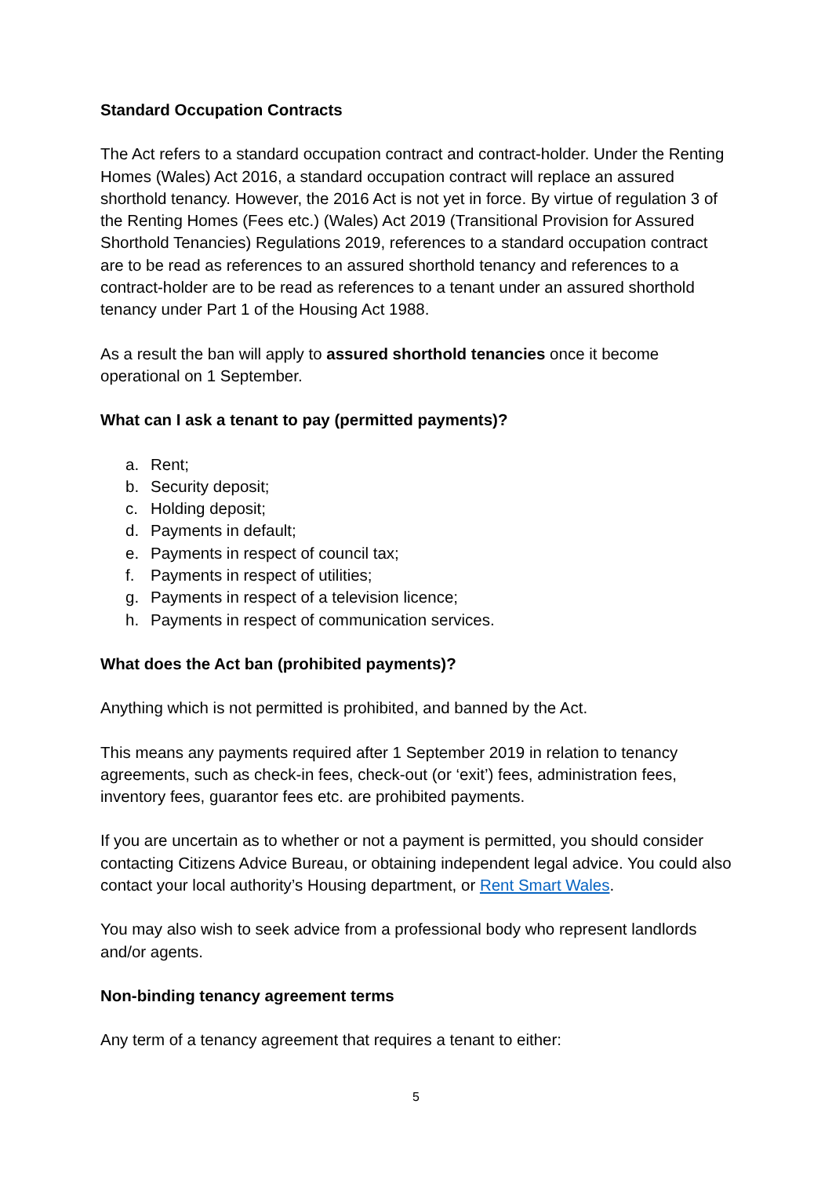Standard Occupation Contracts
The Act refers to a standard occupation contract and contract-holder. Under the Renting Homes (Wales) Act 2016, a standard occupation contract will replace an assured shorthold tenancy. However, the 2016 Act is not yet in force. By virtue of regulation 3 of the Renting Homes (Fees etc.) (Wales) Act 2019 (Transitional Provision for Assured Shorthold Tenancies) Regulations 2019, references to a standard occupation contract are to be read as references to an assured shorthold tenancy and references to a contract-holder are to be read as references to a tenant under an assured shorthold tenancy under Part 1 of the Housing Act 1988.
As a result the ban will apply to assured shorthold tenancies once it become operational on 1 September.
What can I ask a tenant to pay (permitted payments)?
a. Rent;
b. Security deposit;
c. Holding deposit;
d. Payments in default;
e. Payments in respect of council tax;
f. Payments in respect of utilities;
g. Payments in respect of a television licence;
h. Payments in respect of communication services.
What does the Act ban (prohibited payments)?
Anything which is not permitted is prohibited, and banned by the Act.
This means any payments required after 1 September 2019 in relation to tenancy agreements, such as check-in fees, check-out (or ‘exit’) fees, administration fees, inventory fees, guarantor fees etc. are prohibited payments.
If you are uncertain as to whether or not a payment is permitted, you should consider contacting Citizens Advice Bureau, or obtaining independent legal advice. You could also contact your local authority’s Housing department, or Rent Smart Wales.
You may also wish to seek advice from a professional body who represent landlords and/or agents.
Non-binding tenancy agreement terms
Any term of a tenancy agreement that requires a tenant to either:
5